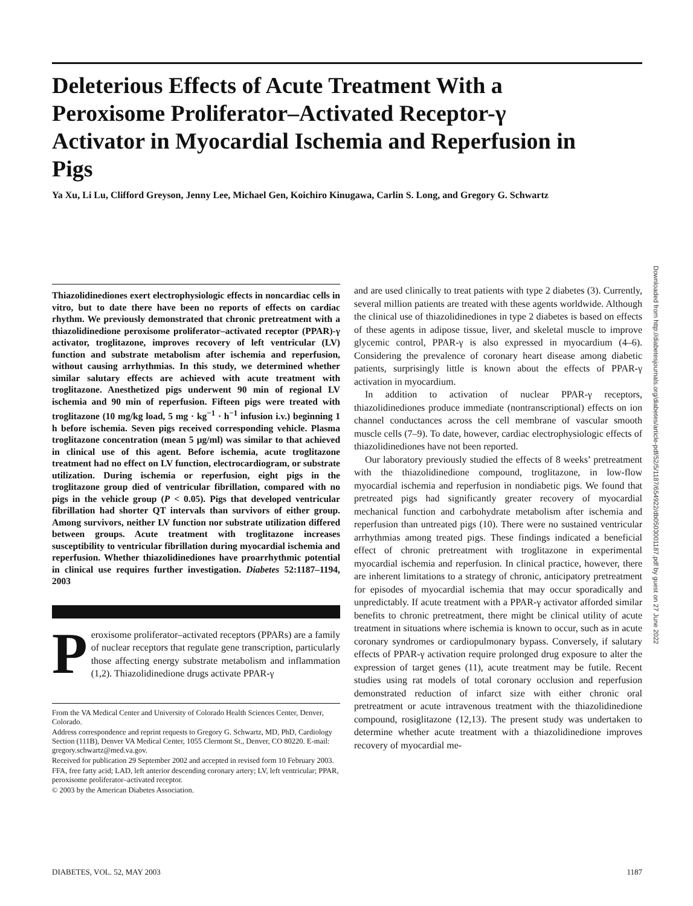Deleterious Effects of Acute Treatment With a Peroxisome Proliferator–Activated Receptor-γ Activator in Myocardial Ischemia and Reperfusion in Pigs
Ya Xu, Li Lu, Clifford Greyson, Jenny Lee, Michael Gen, Koichiro Kinugawa, Carlin S. Long, and Gregory G. Schwartz
Thiazolidinediones exert electrophysiologic effects in noncardiac cells in vitro, but to date there have been no reports of effects on cardiac rhythm. We previously demonstrated that chronic pretreatment with a thiazolidinedione peroxisome proliferator–activated receptor (PPAR)-γ activator, troglitazone, improves recovery of left ventricular (LV) function and substrate metabolism after ischemia and reperfusion, without causing arrhythmias. In this study, we determined whether similar salutary effects are achieved with acute treatment with troglitazone. Anesthetized pigs underwent 90 min of regional LV ischemia and 90 min of reperfusion. Fifteen pigs were treated with troglitazone (10 mg/kg load, 5 mg · kg<sup>−1</sup> · h<sup>−1</sup> infusion i.v.) beginning 1 h before ischemia. Seven pigs received corresponding vehicle. Plasma troglitazone concentration (mean 5 μg/ml) was similar to that achieved in clinical use of this agent. Before ischemia, acute troglitazone treatment had no effect on LV function, electrocardiogram, or substrate utilization. During ischemia or reperfusion, eight pigs in the troglitazone group died of ventricular fibrillation, compared with no pigs in the vehicle group (P < 0.05). Pigs that developed ventricular fibrillation had shorter QT intervals than survivors of either group. Among survivors, neither LV function nor substrate utilization differed between groups. Acute treatment with troglitazone increases susceptibility to ventricular fibrillation during myocardial ischemia and reperfusion. Whether thiazolidinediones have proarrhythmic potential in clinical use requires further investigation. Diabetes 52:1187–1194, 2003
Peroxisome proliferator–activated receptors (PPARs) are a family of nuclear receptors that regulate gene transcription, particularly those affecting energy substrate metabolism and inflammation (1,2). Thiazolidinedione drugs activate PPAR-γ
From the VA Medical Center and University of Colorado Health Sciences Center, Denver, Colorado.
Address correspondence and reprint requests to Gregory G. Schwartz, MD, PhD, Cardiology Section (111B), Denver VA Medical Center, 1055 Clermont St., Denver, CO 80220. E-mail: gregory.schwartz@med.va.gov.
Received for publication 29 September 2002 and accepted in revised form 10 February 2003.
FFA, free fatty acid; LAD, left anterior descending coronary artery; LV, left ventricular; PPAR, peroxisome proliferator–activated receptor.
© 2003 by the American Diabetes Association.
and are used clinically to treat patients with type 2 diabetes (3). Currently, several million patients are treated with these agents worldwide. Although the clinical use of thiazolidinediones in type 2 diabetes is based on effects of these agents in adipose tissue, liver, and skeletal muscle to improve glycemic control, PPAR-γ is also expressed in myocardium (4–6). Considering the prevalence of coronary heart disease among diabetic patients, surprisingly little is known about the effects of PPAR-γ activation in myocardium.
In addition to activation of nuclear PPAR-γ receptors, thiazolidinediones produce immediate (nontranscriptional) effects on ion channel conductances across the cell membrane of vascular smooth muscle cells (7–9). To date, however, cardiac electrophysiologic effects of thiazolidinediones have not been reported.
Our laboratory previously studied the effects of 8 weeks’ pretreatment with the thiazolidinedione compound, troglitazone, in low-flow myocardial ischemia and reperfusion in nondiabetic pigs. We found that pretreated pigs had significantly greater recovery of myocardial mechanical function and carbohydrate metabolism after ischemia and reperfusion than untreated pigs (10). There were no sustained ventricular arrhythmias among treated pigs. These findings indicated a beneficial effect of chronic pretreatment with troglitazone in experimental myocardial ischemia and reperfusion. In clinical practice, however, there are inherent limitations to a strategy of chronic, anticipatory pretreatment for episodes of myocardial ischemia that may occur sporadically and unpredictably. If acute treatment with a PPAR-γ activator afforded similar benefits to chronic pretreatment, there might be clinical utility of acute treatment in situations where ischemia is known to occur, such as in acute coronary syndromes or cardiopulmonary bypass. Conversely, if salutary effects of PPAR-γ activation require prolonged drug exposure to alter the expression of target genes (11), acute treatment may be futile. Recent studies using rat models of total coronary occlusion and reperfusion demonstrated reduction of infarct size with either chronic oral pretreatment or acute intravenous treatment with the thiazolidinedione compound, rosiglitazone (12,13). The present study was undertaken to determine whether acute treatment with a thiazolidinedione improves recovery of myocardial me-
Downloaded from http://diabetesjournals.org/diabetes/article-pdf/52/5/1187/654922/db0503001187.pdf by guest on 27 June 2022
DIABETES, VOL. 52, MAY 2003 1187